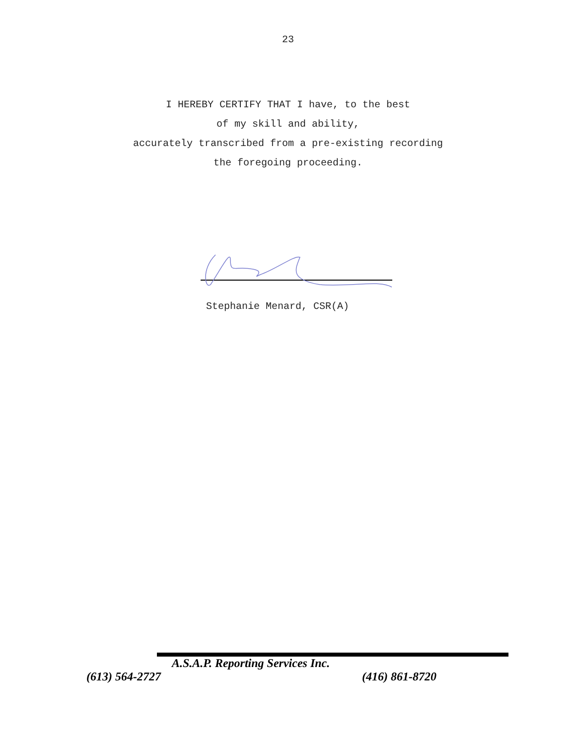23
I HEREBY CERTIFY THAT I have, to the best
of my skill and ability,
accurately transcribed from a pre-existing recording
the foregoing proceeding.
Stephanie Menard, CSR(A)
A.S.A.P. Reporting Services Inc.
(613) 564-2727 (416) 861-8720